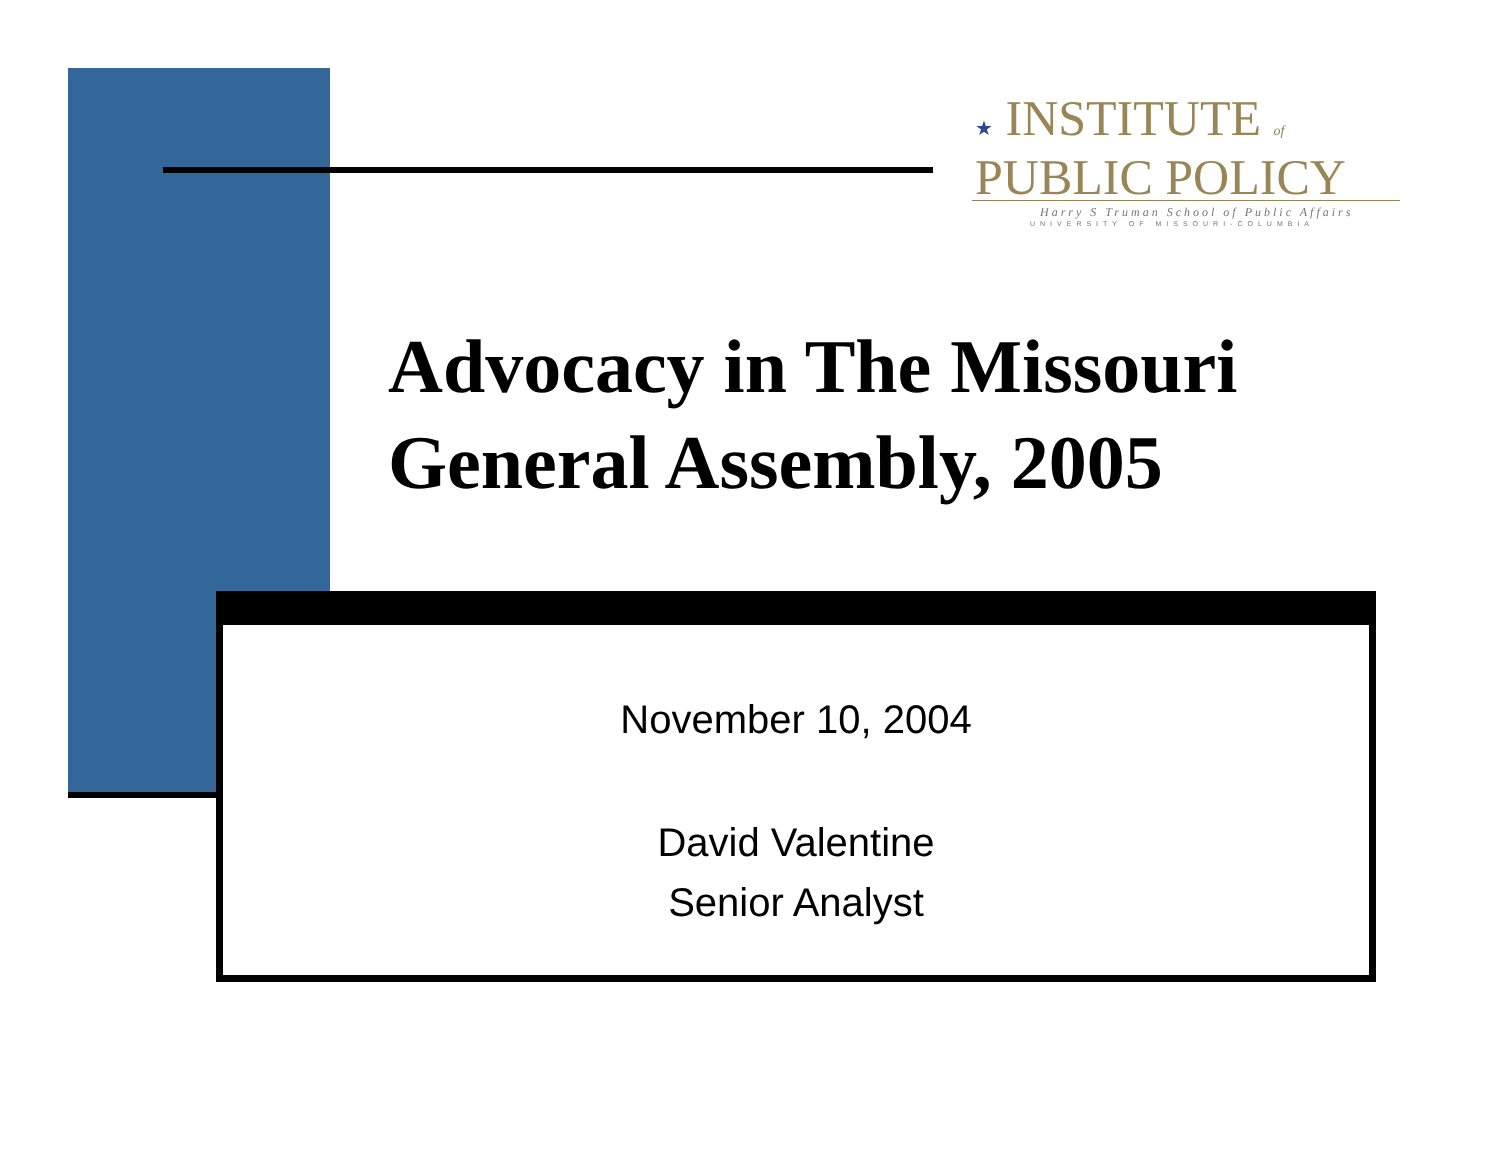★ INSTITUTE of
PUBLIC POLICY
Harry S Truman School of Public Affairs
UNIVERSITY OF MISSOURI-COLUMBIA
Advocacy in The Missouri
General Assembly, 2005
November 10, 2004
David Valentine
Senior Analyst